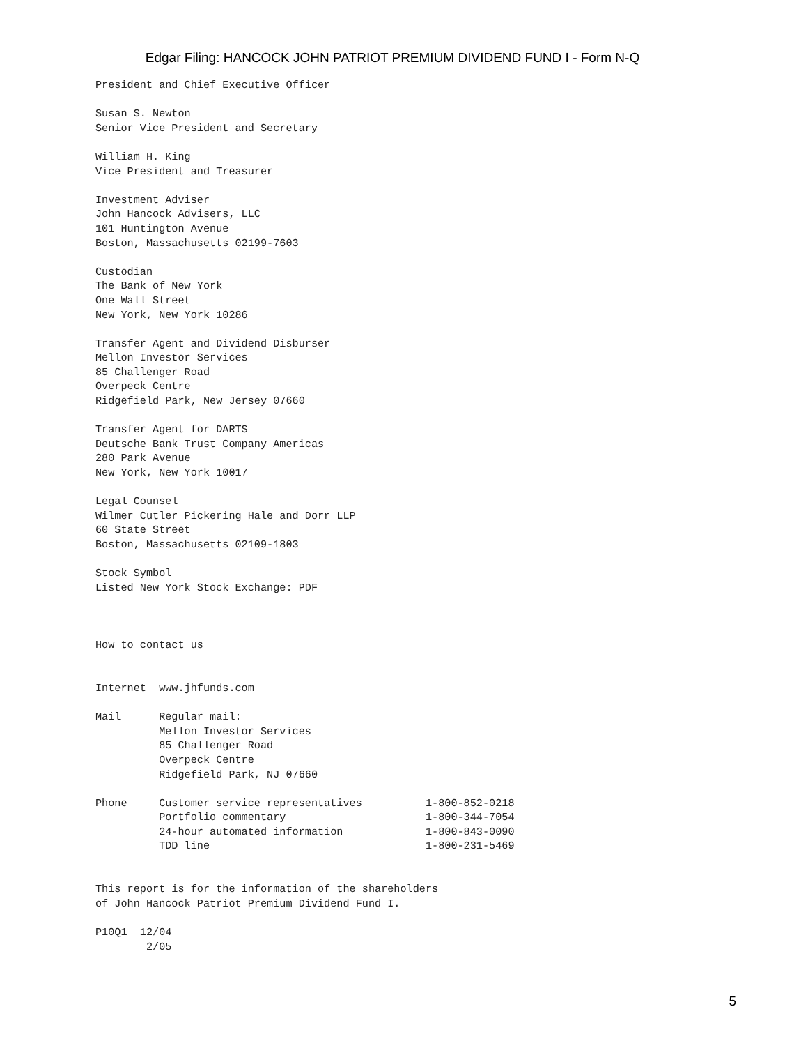Edgar Filing: HANCOCK JOHN PATRIOT PREMIUM DIVIDEND FUND I - Form N-Q
President and Chief Executive Officer

Susan S. Newton
Senior Vice President and Secretary

William H. King
Vice President and Treasurer

Investment Adviser
John Hancock Advisers, LLC
101 Huntington Avenue
Boston, Massachusetts 02199-7603

Custodian
The Bank of New York
One Wall Street
New York, New York 10286

Transfer Agent and Dividend Disburser
Mellon Investor Services
85 Challenger Road
Overpeck Centre
Ridgefield Park, New Jersey 07660

Transfer Agent for DARTS
Deutsche Bank Trust Company Americas
280 Park Avenue
New York, New York 10017

Legal Counsel
Wilmer Cutler Pickering Hale and Dorr LLP
60 State Street
Boston, Massachusetts 02109-1803

Stock Symbol
Listed New York Stock Exchange: PDF



How to contact us


Internet  www.jhfunds.com

Mail      Regular mail:
          Mellon Investor Services
          85 Challenger Road
          Overpeck Centre
          Ridgefield Park, NJ 07660

Phone     Customer service representatives          1-800-852-0218
          Portfolio commentary                      1-800-344-7054
          24-hour automated information             1-800-843-0090
          TDD line                                  1-800-231-5469


This report is for the information of the shareholders
of John Hancock Patriot Premium Dividend Fund I.

P10Q1  12/04
        2/05
5